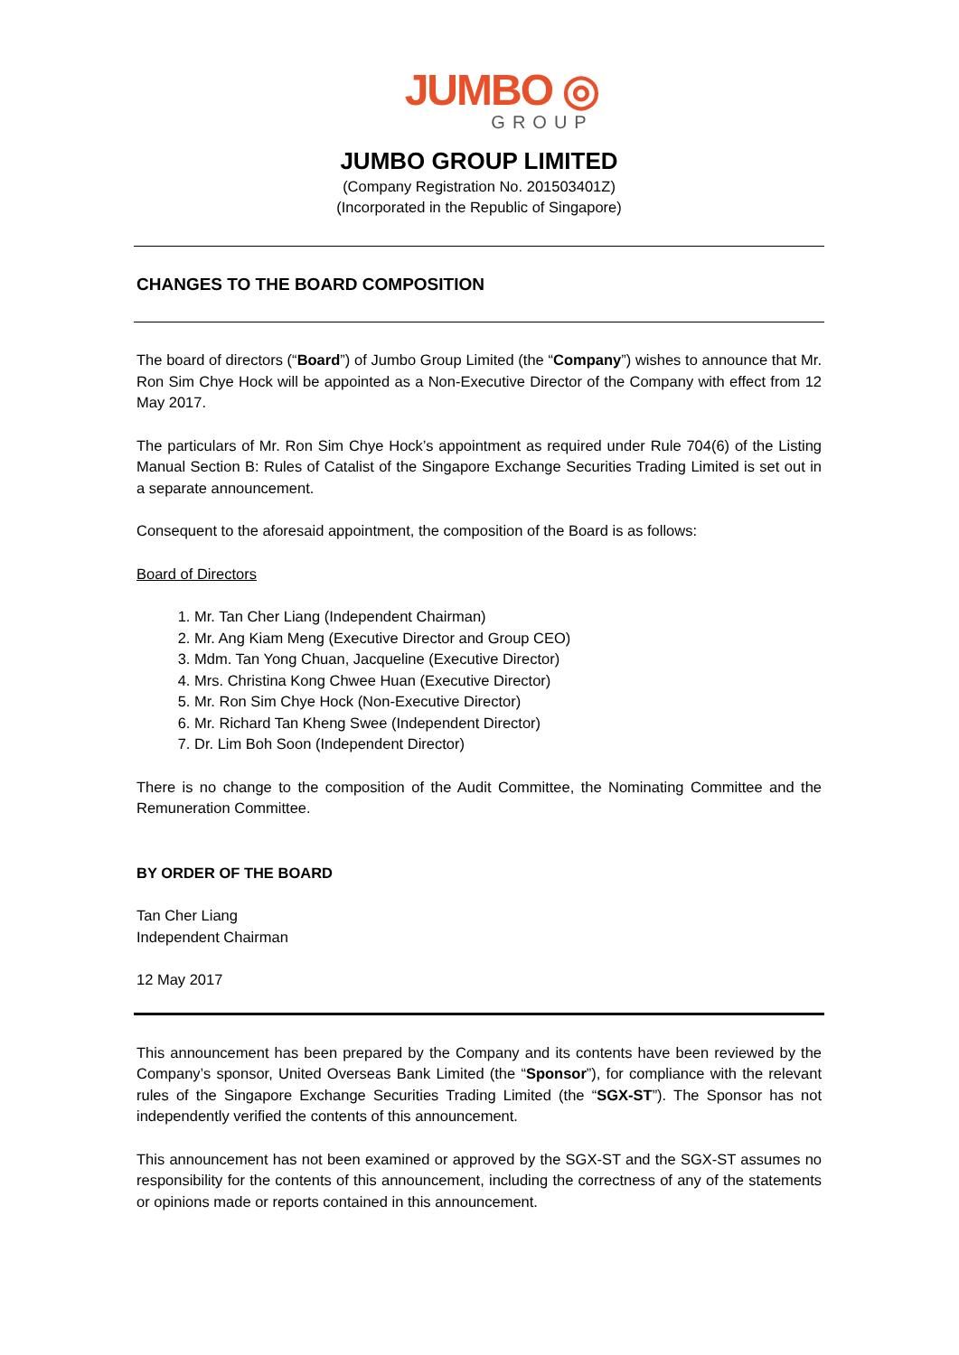JUMBO ◎
GROUP
JUMBO GROUP LIMITED
(Company Registration No. 201503401Z)
(Incorporated in the Republic of Singapore)
CHANGES TO THE BOARD COMPOSITION
The board of directors (“Board”) of Jumbo Group Limited (the “Company”) wishes to announce that Mr. Ron Sim Chye Hock will be appointed as a Non-Executive Director of the Company with effect from 12 May 2017.
The particulars of Mr. Ron Sim Chye Hock’s appointment as required under Rule 704(6) of the Listing Manual Section B: Rules of Catalist of the Singapore Exchange Securities Trading Limited is set out in a separate announcement.
Consequent to the aforesaid appointment, the composition of the Board is as follows:
Board of Directors
1. Mr. Tan Cher Liang (Independent Chairman)
2. Mr. Ang Kiam Meng (Executive Director and Group CEO)
3. Mdm. Tan Yong Chuan, Jacqueline (Executive Director)
4. Mrs. Christina Kong Chwee Huan (Executive Director)
5. Mr. Ron Sim Chye Hock (Non-Executive Director)
6. Mr. Richard Tan Kheng Swee (Independent Director)
7. Dr. Lim Boh Soon (Independent Director)
There is no change to the composition of the Audit Committee, the Nominating Committee and the Remuneration Committee.
BY ORDER OF THE BOARD
Tan Cher Liang
Independent Chairman
12 May 2017
This announcement has been prepared by the Company and its contents have been reviewed by the Company’s sponsor, United Overseas Bank Limited (the “Sponsor”), for compliance with the relevant rules of the Singapore Exchange Securities Trading Limited (the “SGX-ST”). The Sponsor has not independently verified the contents of this announcement.
This announcement has not been examined or approved by the SGX-ST and the SGX-ST assumes no responsibility for the contents of this announcement, including the correctness of any of the statements or opinions made or reports contained in this announcement.